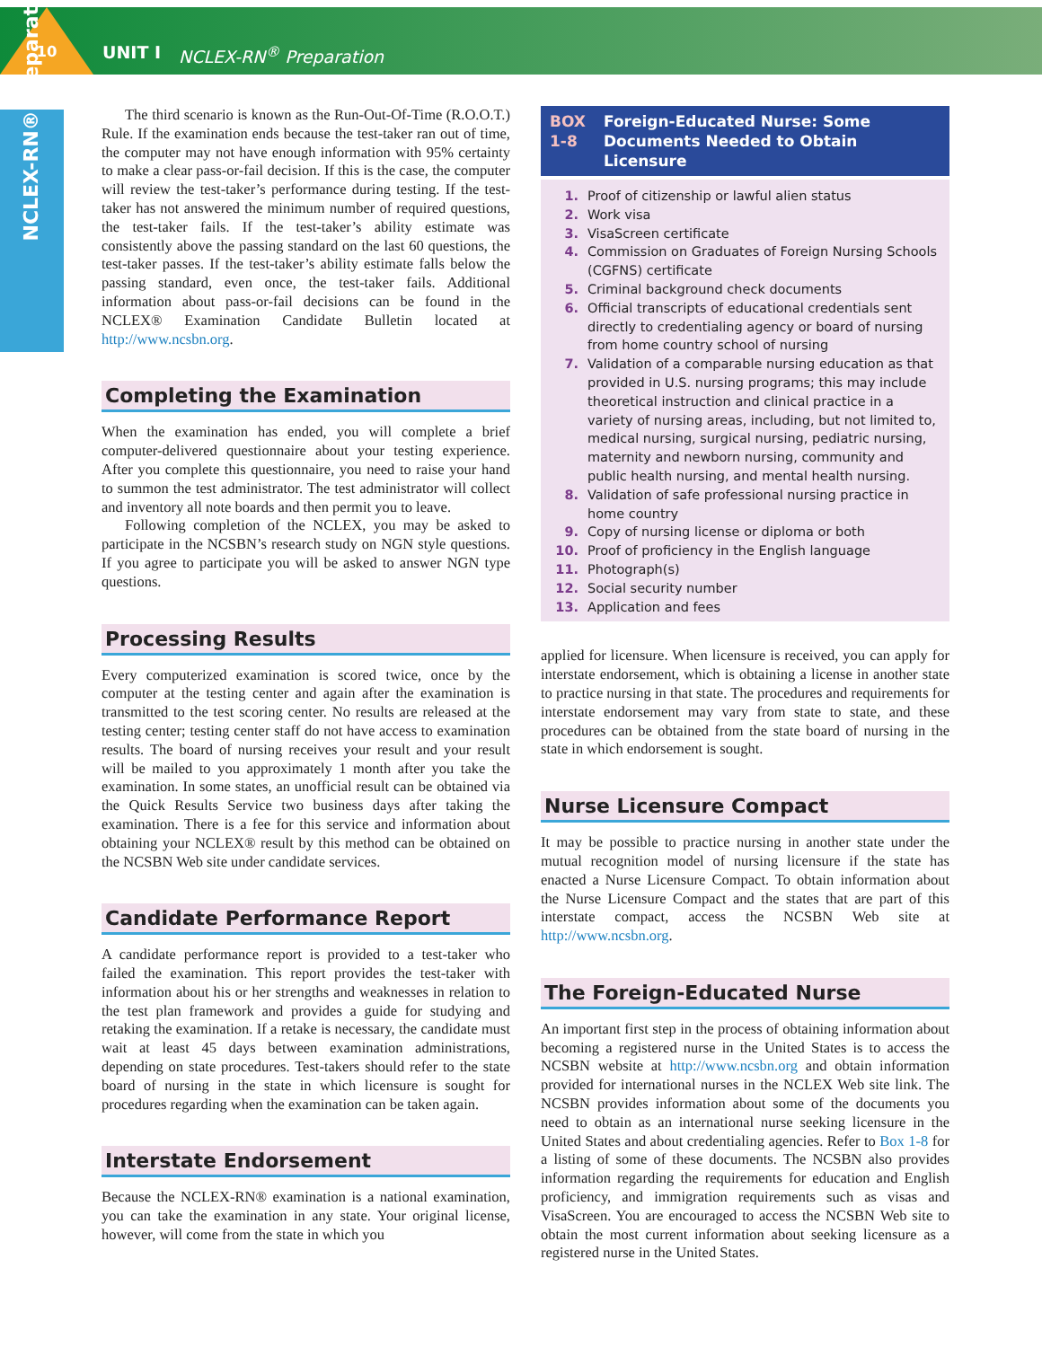10 UNIT I NCLEX-RN<sup>®</sup> Preparation
NCLEX-RN® Preparation
The third scenario is known as the Run-Out-Of-Time (R.O.O.T.) Rule. If the examination ends because the test-taker ran out of time, the computer may not have enough information with 95% certainty to make a clear pass-or-fail decision. If this is the case, the computer will review the test-taker’s performance during testing. If the test-taker has not answered the minimum number of required questions, the test-taker fails. If the test-taker’s ability estimate was consistently above the passing standard on the last 60 questions, the test-taker passes. If the test-taker’s ability estimate falls below the passing standard, even once, the test-taker fails. Additional information about pass-or-fail decisions can be found in the NCLEX® Examination Candidate Bulletin located at http://www.ncsbn.org.
Completing the Examination
When the examination has ended, you will complete a brief computer-delivered questionnaire about your testing experience. After you complete this questionnaire, you need to raise your hand to summon the test administrator. The test administrator will collect and inventory all note boards and then permit you to leave.
Following completion of the NCLEX, you may be asked to participate in the NCSBN’s research study on NGN style questions. If you agree to participate you will be asked to answer NGN type questions.
Processing Results
Every computerized examination is scored twice, once by the computer at the testing center and again after the examination is transmitted to the test scoring center. No results are released at the testing center; testing center staff do not have access to examination results. The board of nursing receives your result and your result will be mailed to you approximately 1 month after you take the examination. In some states, an unofficial result can be obtained via the Quick Results Service two business days after taking the examination. There is a fee for this service and information about obtaining your NCLEX® result by this method can be obtained on the NCSBN Web site under candidate services.
Candidate Performance Report
A candidate performance report is provided to a test-taker who failed the examination. This report provides the test-taker with information about his or her strengths and weaknesses in relation to the test plan framework and provides a guide for studying and retaking the examination. If a retake is necessary, the candidate must wait at least 45 days between examination administrations, depending on state procedures. Test-takers should refer to the state board of nursing in the state in which licensure is sought for procedures regarding when the examination can be taken again.
Interstate Endorsement
Because the NCLEX-RN® examination is a national examination, you can take the examination in any state. Your original license, however, will come from the state in which you
BOX 1-8 Foreign-Educated Nurse: Some Documents Needed to Obtain Licensure
1. Proof of citizenship or lawful alien status
2. Work visa
3. VisaScreen certificate
4. Commission on Graduates of Foreign Nursing Schools (CGFNS) certificate
5. Criminal background check documents
6. Official transcripts of educational credentials sent directly to credentialing agency or board of nursing from home country school of nursing
7. Validation of a comparable nursing education as that provided in U.S. nursing programs; this may include theoretical instruction and clinical practice in a variety of nursing areas, including, but not limited to, medical nursing, surgical nursing, pediatric nursing, maternity and newborn nursing, community and public health nursing, and mental health nursing.
8. Validation of safe professional nursing practice in home country
9. Copy of nursing license or diploma or both
10. Proof of proficiency in the English language
11. Photograph(s)
12. Social security number
13. Application and fees
applied for licensure. When licensure is received, you can apply for interstate endorsement, which is obtaining a license in another state to practice nursing in that state. The procedures and requirements for interstate endorsement may vary from state to state, and these procedures can be obtained from the state board of nursing in the state in which endorsement is sought.
Nurse Licensure Compact
It may be possible to practice nursing in another state under the mutual recognition model of nursing licensure if the state has enacted a Nurse Licensure Compact. To obtain information about the Nurse Licensure Compact and the states that are part of this interstate compact, access the NCSBN Web site at http://www.ncsbn.org.
The Foreign-Educated Nurse
An important first step in the process of obtaining information about becoming a registered nurse in the United States is to access the NCSBN website at http://www.ncsbn.org and obtain information provided for international nurses in the NCLEX Web site link. The NCSBN provides information about some of the documents you need to obtain as an international nurse seeking licensure in the United States and about credentialing agencies. Refer to Box 1-8 for a listing of some of these documents. The NCSBN also provides information regarding the requirements for education and English proficiency, and immigration requirements such as visas and VisaScreen. You are encouraged to access the NCSBN Web site to obtain the most current information about seeking licensure as a registered nurse in the United States.